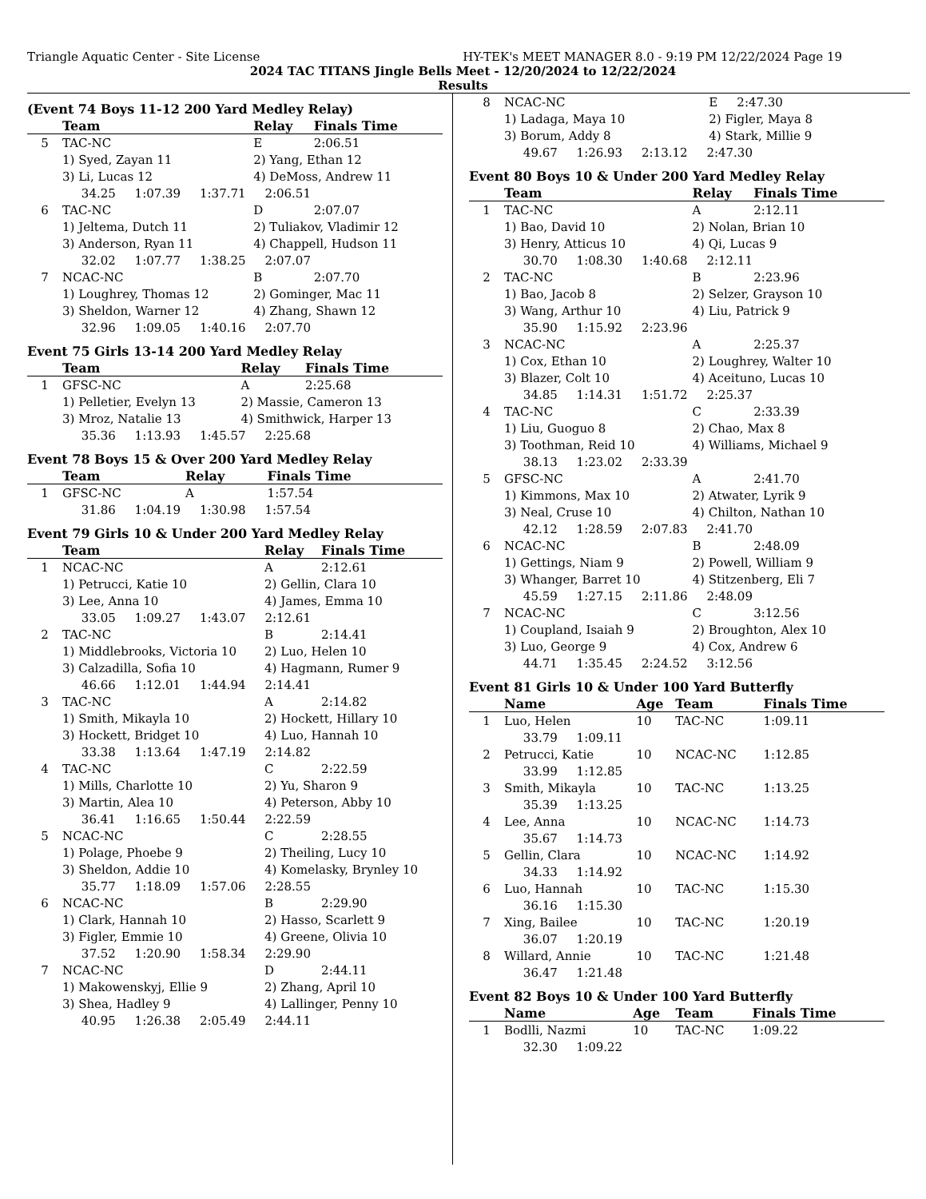Triangle Aquatic Center - Site License HY-TEK's MEET MANAGER 8.0 - 9:19 PM 12/22/2024 Page 19
2024 TAC TITANS Jingle Bells Meet - 12/20/2024 to 12/22/2024
Results
(Event 74 Boys 11-12 200 Yard Medley Relay)
| | Team | Relay | Finals Time |
| --- | --- | --- | --- |
| 5 | TAC-NC | E | 2:06.51 |
| | 1) Syed, Zayan 11 | 2) Yang, Ethan 12 | |
| | 3) Li, Lucas 12 | 4) DeMoss, Andrew 11 | |
| | 34.25 1:07.39 1:37.71 2:06.51 | | |
| 6 | TAC-NC | D | 2:07.07 |
| | 1) Jeltema, Dutch 11 | 2) Tuliakov, Vladimir 12 | |
| | 3) Anderson, Ryan 11 | 4) Chappell, Hudson 11 | |
| | 32.02 1:07.77 1:38.25 2:07.07 | | |
| 7 | NCAC-NC | B | 2:07.70 |
| | 1) Loughrey, Thomas 12 | 2) Gominger, Mac 11 | |
| | 3) Sheldon, Warner 12 | 4) Zhang, Shawn 12 | |
| | 32.96 1:09.05 1:40.16 2:07.70 | | |
Event 75 Girls 13-14 200 Yard Medley Relay
| | Team | Relay | Finals Time |
| --- | --- | --- | --- |
| 1 | GFSC-NC | A | 2:25.68 |
| | 1) Pelletier, Evelyn 13 | 2) Massie, Cameron 13 | |
| | 3) Mroz, Natalie 13 | 4) Smithwick, Harper 13 | |
| | 35.36 1:13.93 1:45.57 2:25.68 | | |
Event 78 Boys 15 & Over 200 Yard Medley Relay
| | Team | Relay | Finals Time |
| --- | --- | --- | --- |
| 1 | GFSC-NC | A | 1:57.54 |
| | 31.86 1:04.19 1:30.98 1:57.54 | | |
Event 79 Girls 10 & Under 200 Yard Medley Relay
| | Team | Relay | Finals Time |
| --- | --- | --- | --- |
| 1 | NCAC-NC | A | 2:12.61 |
| | 1) Petrucci, Katie 10 | 2) Gellin, Clara 10 | |
| | 3) Lee, Anna 10 | 4) James, Emma 10 | |
| | 33.05 1:09.27 1:43.07 2:12.61 | | |
| 2 | TAC-NC | B | 2:14.41 |
| | 1) Middlebrooks, Victoria 10 | 2) Luo, Helen 10 | |
| | 3) Calzadilla, Sofia 10 | 4) Hagmann, Rumer 9 | |
| | 46.66 1:12.01 1:44.94 2:14.41 | | |
| 3 | TAC-NC | A | 2:14.82 |
| | 1) Smith, Mikayla 10 | 2) Hockett, Hillary 10 | |
| | 3) Hockett, Bridget 10 | 4) Luo, Hannah 10 | |
| | 33.38 1:13.64 1:47.19 2:14.82 | | |
| 4 | TAC-NC | C | 2:22.59 |
| | 1) Mills, Charlotte 10 | 2) Yu, Sharon 9 | |
| | 3) Martin, Alea 10 | 4) Peterson, Abby 10 | |
| | 36.41 1:16.65 1:50.44 2:22.59 | | |
| 5 | NCAC-NC | C | 2:28.55 |
| | 1) Polage, Phoebe 9 | 2) Theiling, Lucy 10 | |
| | 3) Sheldon, Addie 10 | 4) Komelasky, Brynley 10 | |
| | 35.77 1:18.09 1:57.06 2:28.55 | | |
| 6 | NCAC-NC | B | 2:29.90 |
| | 1) Clark, Hannah 10 | 2) Hasso, Scarlett 9 | |
| | 3) Figler, Emmie 10 | 4) Greene, Olivia 10 | |
| | 37.52 1:20.90 1:58.34 2:29.90 | | |
| 7 | NCAC-NC | D | 2:44.11 |
| | 1) Makowenskyj, Ellie 9 | 2) Zhang, April 10 | |
| | 3) Shea, Hadley 9 | 4) Lallinger, Penny 10 | |
| | 40.95 1:26.38 2:05.49 2:44.11 | | |
| 8 | NCAC-NC | E | 2:47.30 |
| | 1) Ladaga, Maya 10 | 2) Figler, Maya 8 | |
| | 3) Borum, Addy 8 | 4) Stark, Millie 9 | |
| | 49.67 1:26.93 2:13.12 2:47.30 | | |
Event 80 Boys 10 & Under 200 Yard Medley Relay
| | Team | Relay | Finals Time |
| --- | --- | --- | --- |
| 1 | TAC-NC | A | 2:12.11 |
| | 1) Bao, David 10 | 2) Nolan, Brian 10 | |
| | 3) Henry, Atticus 10 | 4) Qi, Lucas 9 | |
| | 30.70 1:08.30 1:40.68 2:12.11 | | |
| 2 | TAC-NC | B | 2:23.96 |
| | 1) Bao, Jacob 8 | 2) Selzer, Grayson 10 | |
| | 3) Wang, Arthur 10 | 4) Liu, Patrick 9 | |
| | 35.90 1:15.92 2:23.96 | | |
| 3 | NCAC-NC | A | 2:25.37 |
| | 1) Cox, Ethan 10 | 2) Loughrey, Walter 10 | |
| | 3) Blazer, Colt 10 | 4) Aceituno, Lucas 10 | |
| | 34.85 1:14.31 1:51.72 2:25.37 | | |
| 4 | TAC-NC | C | 2:33.39 |
| | 1) Liu, Guoguo 8 | 2) Chao, Max 8 | |
| | 3) Toothman, Reid 10 | 4) Williams, Michael 9 | |
| | 38.13 1:23.02 2:33.39 | | |
| 5 | GFSC-NC | A | 2:41.70 |
| | 1) Kimmons, Max 10 | 2) Atwater, Lyrik 9 | |
| | 3) Neal, Cruse 10 | 4) Chilton, Nathan 10 | |
| | 42.12 1:28.59 2:07.83 2:41.70 | | |
| 6 | NCAC-NC | B | 2:48.09 |
| | 1) Gettings, Niam 9 | 2) Powell, William 9 | |
| | 3) Whanger, Barret 10 | 4) Stitzenberg, Eli 7 | |
| | 45.59 1:27.15 2:11.86 2:48.09 | | |
| 7 | NCAC-NC | C | 3:12.56 |
| | 1) Coupland, Isaiah 9 | 2) Broughton, Alex 10 | |
| | 3) Luo, George 9 | 4) Cox, Andrew 6 | |
| | 44.71 1:35.45 2:24.52 3:12.56 | | |
Event 81 Girls 10 & Under 100 Yard Butterfly
| | Name | Age | Team | Finals Time |
| --- | --- | --- | --- | --- |
| 1 | Luo, Helen | 10 | TAC-NC | 1:09.11 |
| | 33.79 1:09.11 | | | |
| 2 | Petrucci, Katie | 10 | NCAC-NC | 1:12.85 |
| | 33.99 1:12.85 | | | |
| 3 | Smith, Mikayla | 10 | TAC-NC | 1:13.25 |
| | 35.39 1:13.25 | | | |
| 4 | Lee, Anna | 10 | NCAC-NC | 1:14.73 |
| | 35.67 1:14.73 | | | |
| 5 | Gellin, Clara | 10 | NCAC-NC | 1:14.92 |
| | 34.33 1:14.92 | | | |
| 6 | Luo, Hannah | 10 | TAC-NC | 1:15.30 |
| | 36.16 1:15.30 | | | |
| 7 | Xing, Bailee | 10 | TAC-NC | 1:20.19 |
| | 36.07 1:20.19 | | | |
| 8 | Willard, Annie | 10 | TAC-NC | 1:21.48 |
| | 36.47 1:21.48 | | | |
Event 82 Boys 10 & Under 100 Yard Butterfly
| | Name | Age | Team | Finals Time |
| --- | --- | --- | --- | --- |
| 1 | Bodlli, Nazmi | 10 | TAC-NC | 1:09.22 |
| | 32.30 1:09.22 | | | |